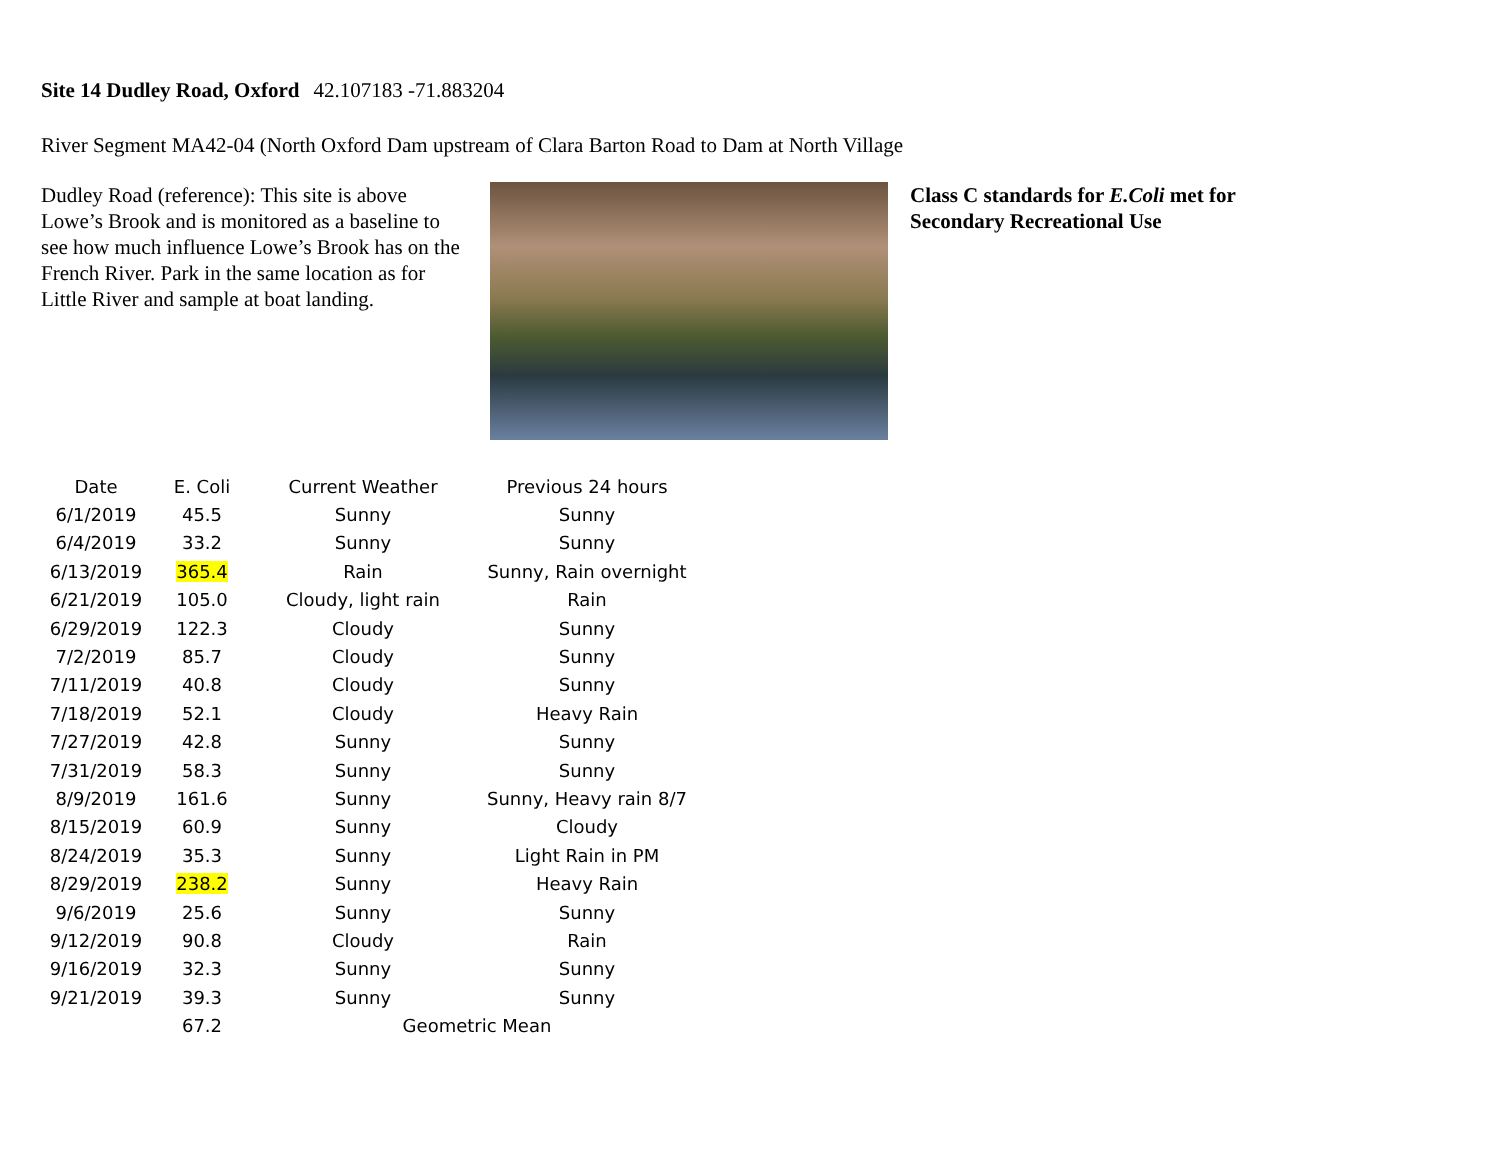Site 14 Dudley Road, Oxford 42.107183 -71.883204
River Segment MA42-04 (North Oxford Dam upstream of Clara Barton Road to Dam at North Village
Dudley Road (reference): This site is above Lowe’s Brook and is monitored as a baseline to see how much influence Lowe’s Brook has on the French River. Park in the same location as for Little River and sample at boat landing.
Class C standards for E.Coli met for Secondary Recreational Use
| Date | E. Coli | Current Weather | Previous 24 hours |
| --- | --- | --- | --- |
| 6/1/2019 | 45.5 | Sunny | Sunny |
| 6/4/2019 | 33.2 | Sunny | Sunny |
| 6/13/2019 | 365.4 | Rain | Sunny, Rain overnight |
| 6/21/2019 | 105.0 | Cloudy, light rain | Rain |
| 6/29/2019 | 122.3 | Cloudy | Sunny |
| 7/2/2019 | 85.7 | Cloudy | Sunny |
| 7/11/2019 | 40.8 | Cloudy | Sunny |
| 7/18/2019 | 52.1 | Cloudy | Heavy Rain |
| 7/27/2019 | 42.8 | Sunny | Sunny |
| 7/31/2019 | 58.3 | Sunny | Sunny |
| 8/9/2019 | 161.6 | Sunny | Sunny, Heavy rain 8/7 |
| 8/15/2019 | 60.9 | Sunny | Cloudy |
| 8/24/2019 | 35.3 | Sunny | Light Rain in PM |
| 8/29/2019 | 238.2 | Sunny | Heavy Rain |
| 9/6/2019 | 25.6 | Sunny | Sunny |
| 9/12/2019 | 90.8 | Cloudy | Rain |
| 9/16/2019 | 32.3 | Sunny | Sunny |
| 9/21/2019 | 39.3 | Sunny | Sunny |
| | 67.2 | Geometric Mean | |